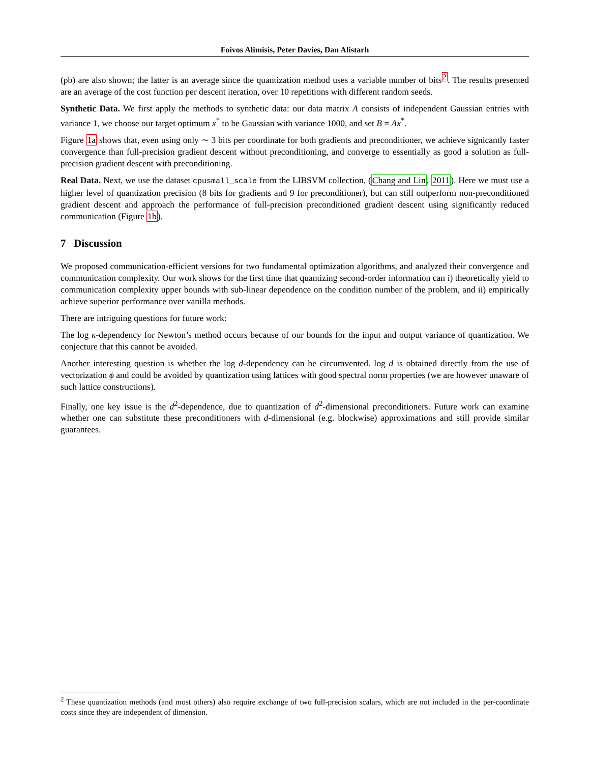Foivos Alimisis, Peter Davies, Dan Alistarh
(pb) are also shown; the latter is an average since the quantization method uses a variable number of bits<sup>2</sup>. The results presented are an average of the cost function per descent iteration, over 10 repetitions with different random seeds.
Synthetic Data. We first apply the methods to synthetic data: our data matrix A consists of independent Gaussian entries with variance 1, we choose our target optimum x<sup>*</sup> to be Gaussian with variance 1000, and set B = Ax<sup>*</sup>.
Figure 1a shows that, even using only ∼ 3 bits per coordinate for both gradients and preconditioner, we achieve signicantly faster convergence than full-precision gradient descent without preconditioning, and converge to essentially as good a solution as full-precision gradient descent with preconditioning.
Real Data. Next, we use the dataset cpusmall_scale from the LIBSVM collection, (Chang and Lin, 2011). Here we must use a higher level of quantization precision (8 bits for gradients and 9 for preconditioner), but can still outperform non-preconditioned gradient descent and approach the performance of full-precision preconditioned gradient descent using significantly reduced communication (Figure 1b).
7 Discussion
We proposed communication-efficient versions for two fundamental optimization algorithms, and analyzed their convergence and communication complexity. Our work shows for the first time that quantizing second-order information can i) theoretically yield to communication complexity upper bounds with sub-linear dependence on the condition number of the problem, and ii) empirically achieve superior performance over vanilla methods.
There are intriguing questions for future work:
The log κ-dependency for Newton’s method occurs because of our bounds for the input and output variance of quantization. We conjecture that this cannot be avoided.
Another interesting question is whether the log d-dependency can be circumvented. log d is obtained directly from the use of vectorization ϕ and could be avoided by quantization using lattices with good spectral norm properties (we are however unaware of such lattice constructions).
Finally, one key issue is the d<sup>2</sup>-dependence, due to quantization of d<sup>2</sup>-dimensional preconditioners. Future work can examine whether one can substitute these preconditioners with d-dimensional (e.g. blockwise) approximations and still provide similar guarantees.
<sup>2</sup> These quantization methods (and most others) also require exchange of two full-precision scalars, which are not included in the per-coordinate costs since they are independent of dimension.